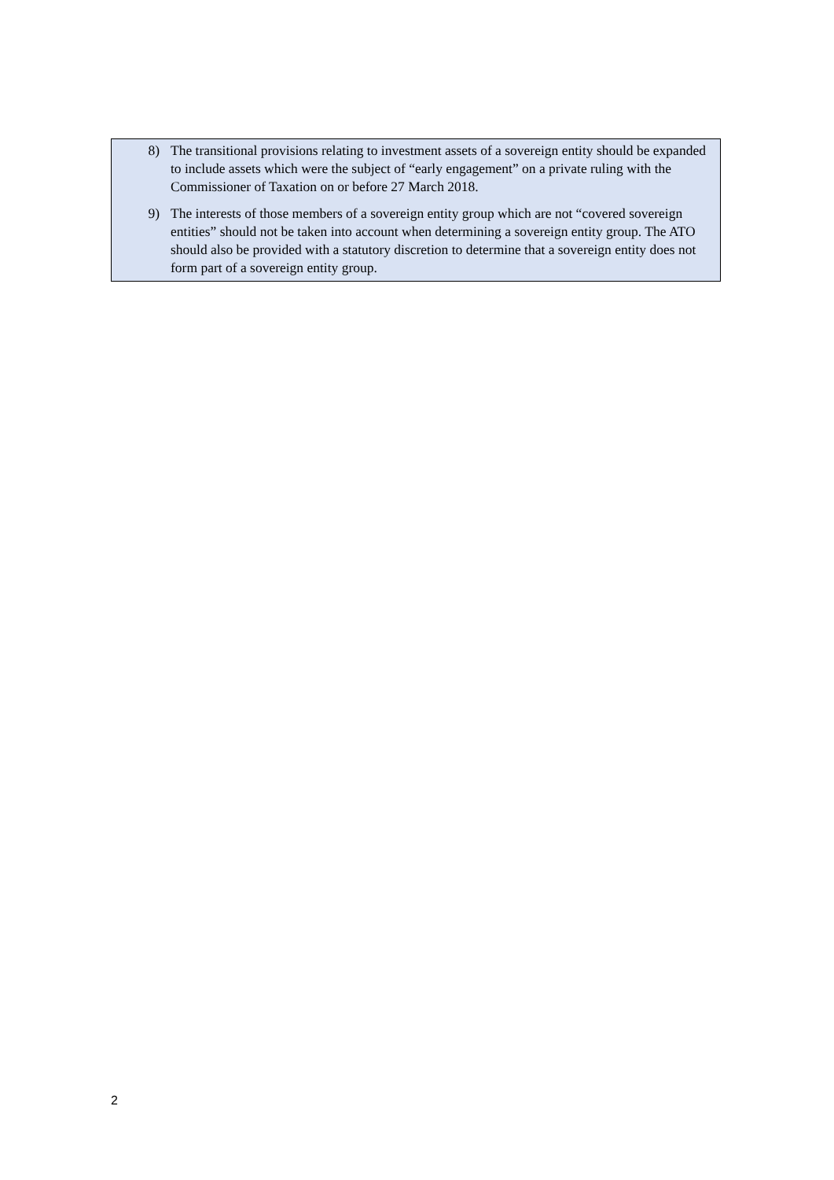8) The transitional provisions relating to investment assets of a sovereign entity should be expanded to include assets which were the subject of “early engagement” on a private ruling with the Commissioner of Taxation on or before 27 March 2018.
9) The interests of those members of a sovereign entity group which are not “covered sovereign entities” should not be taken into account when determining a sovereign entity group. The ATO should also be provided with a statutory discretion to determine that a sovereign entity does not form part of a sovereign entity group.
2